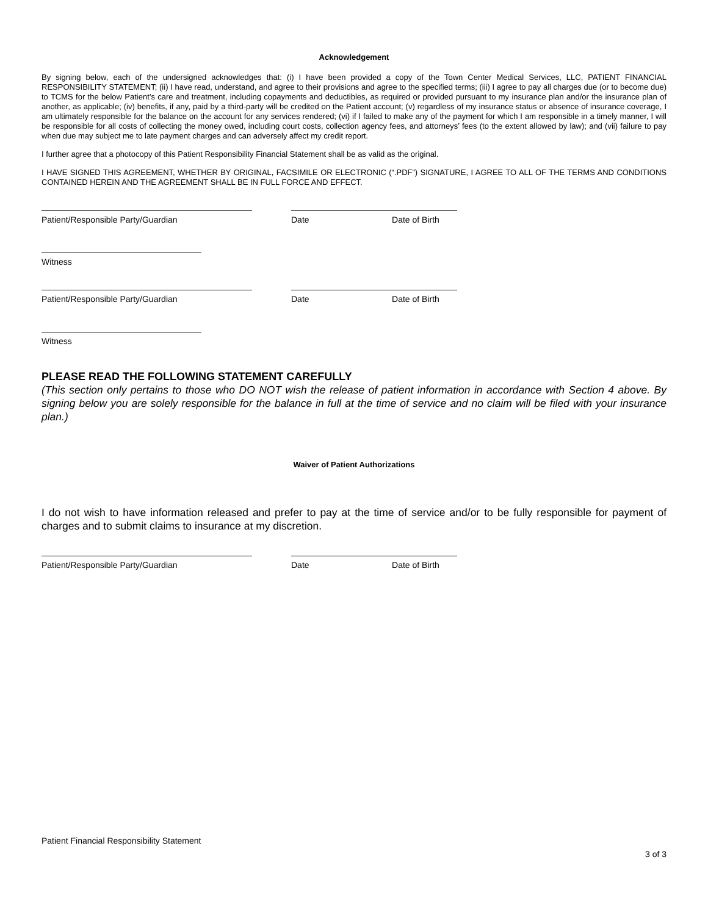Acknowledgement
By signing below, each of the undersigned acknowledges that: (i) I have been provided a copy of the Town Center Medical Services, LLC, PATIENT FINANCIAL RESPONSIBILITY STATEMENT; (ii) I have read, understand, and agree to their provisions and agree to the specified terms; (iii) I agree to pay all charges due (or to become due) to TCMS for the below Patient’s care and treatment, including copayments and deductibles, as required or provided pursuant to my insurance plan and/or the insurance plan of another, as applicable; (iv) benefits, if any, paid by a third-party will be credited on the Patient account; (v) regardless of my insurance status or absence of insurance coverage, I am ultimately responsible for the balance on the account for any services rendered; (vi) if I failed to make any of the payment for which I am responsible in a timely manner, I will be responsible for all costs of collecting the money owed, including court costs, collection agency fees, and attorneys’ fees (to the extent allowed by law); and (vii) failure to pay when due may subject me to late payment charges and can adversely affect my credit report.
I further agree that a photocopy of this Patient Responsibility Financial Statement shall be as valid as the original.
I HAVE SIGNED THIS AGREEMENT, WHETHER BY ORIGINAL, FACSIMILE OR ELECTRONIC (“.PDF”) SIGNATURE, I AGREE TO ALL OF THE TERMS AND CONDITIONS CONTAINED HEREIN AND THE AGREEMENT SHALL BE IN FULL FORCE AND EFFECT.
Patient/Responsible Party/Guardian Date Date of Birth
Witness
Patient/Responsible Party/Guardian Date Date of Birth
Witness
PLEASE READ THE FOLLOWING STATEMENT CAREFULLY
(This section only pertains to those who DO NOT wish the release of patient information in accordance with Section 4 above. By signing below you are solely responsible for the balance in full at the time of service and no claim will be filed with your insurance plan.)
Waiver of Patient Authorizations
I do not wish to have information released and prefer to pay at the time of service and/or to be fully responsible for payment of charges and to submit claims to insurance at my discretion.
Patient/Responsible Party/Guardian Date Date of Birth
Patient Financial Responsibility Statement
3 of 3